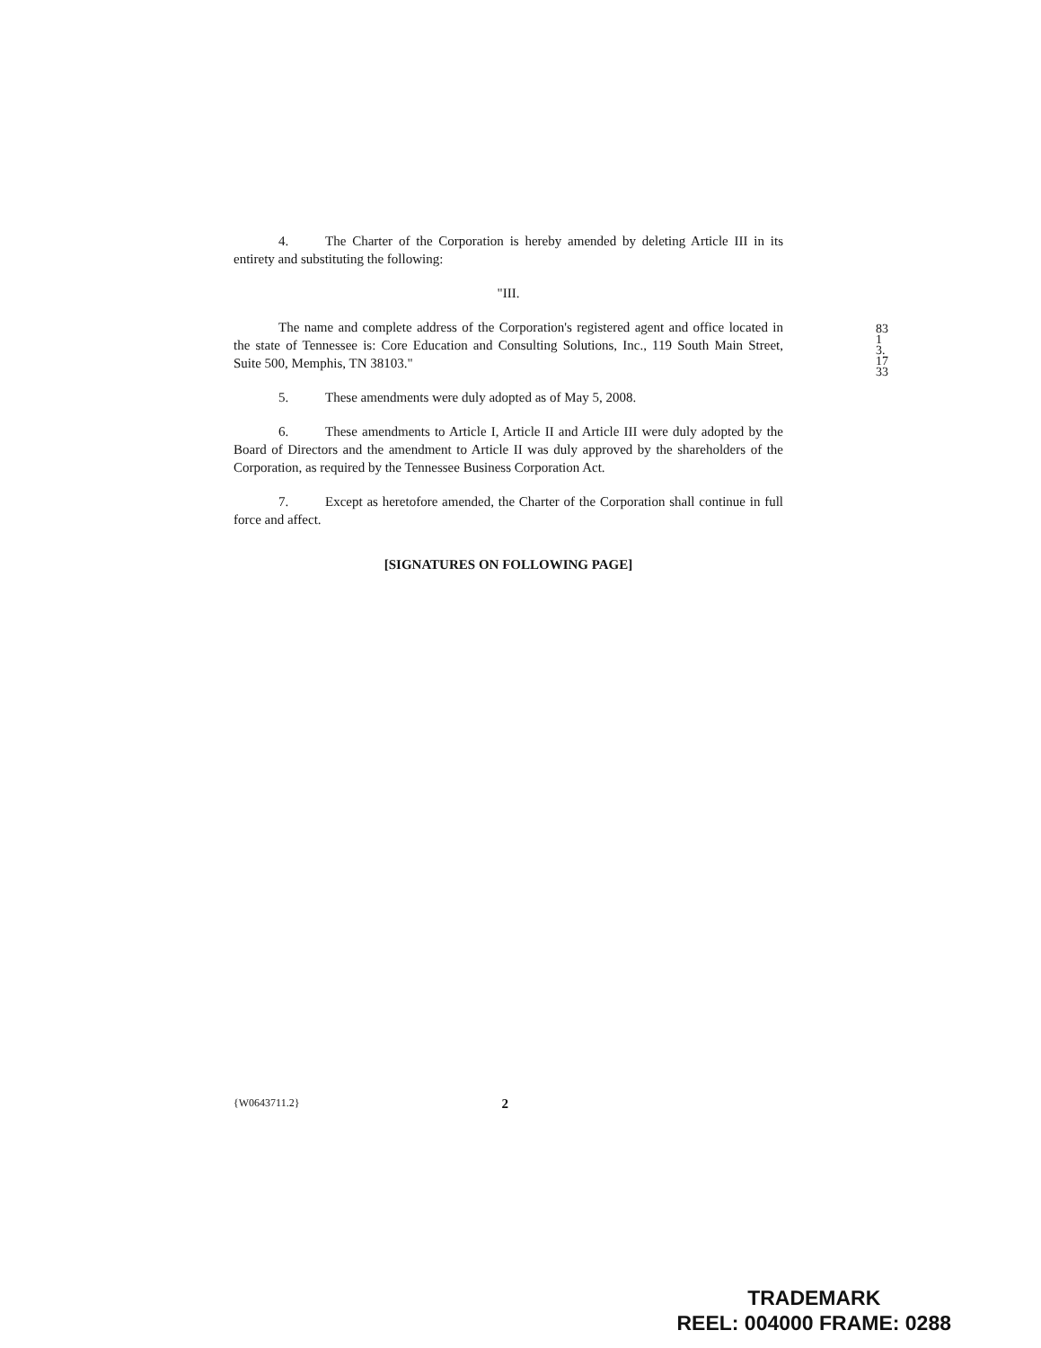4. The Charter of the Corporation is hereby amended by deleting Article III in its entirety and substituting the following:
"III.
The name and complete address of the Corporation's registered agent and office located in the state of Tennessee is: Core Education and Consulting Solutions, Inc., 119 South Main Street, Suite 500, Memphis, TN 38103."
5. These amendments were duly adopted as of May 5, 2008.
6. These amendments to Article I, Article II and Article III were duly adopted by the Board of Directors and the amendment to Article II was duly approved by the shareholders of the Corporation, as required by the Tennessee Business Corporation Act.
7. Except as heretofore amended, the Charter of the Corporation shall continue in full force and affect.
[SIGNATURES ON FOLLOWING PAGE]
8313.1733
{W0643711.2} 2
TRADEMARK
REEL: 004000 FRAME: 0288